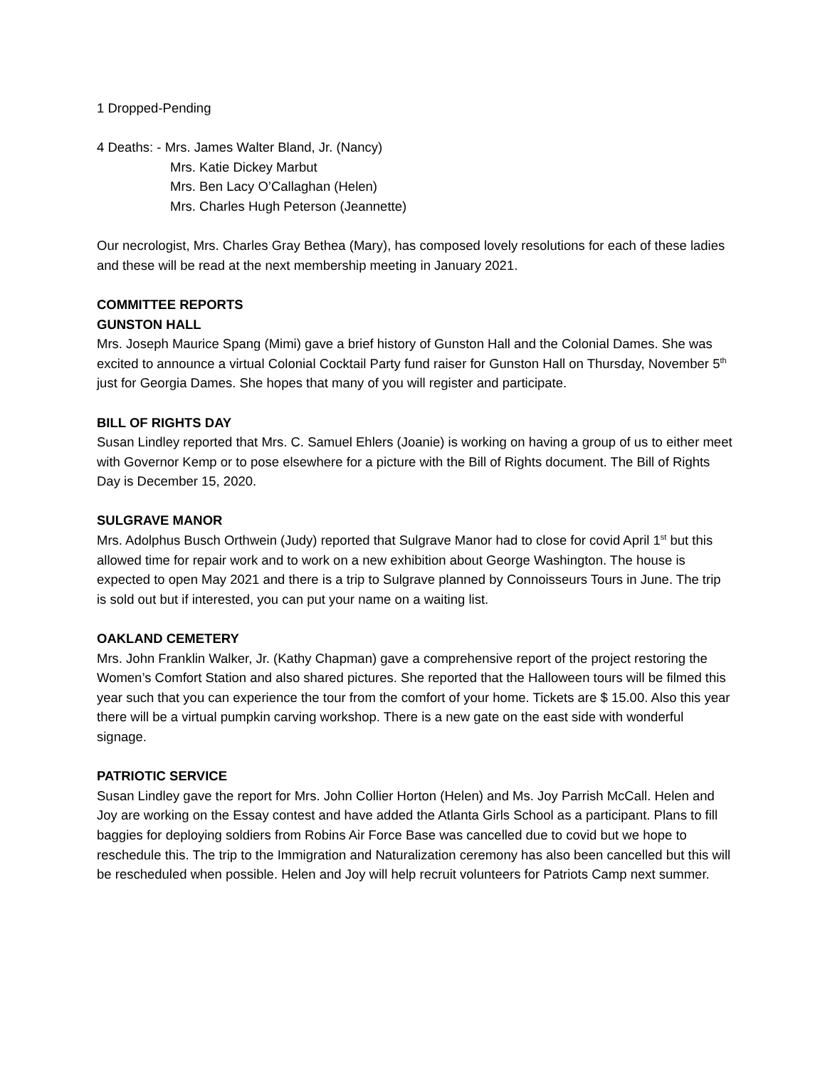1 Dropped-Pending
4 Deaths: - Mrs. James Walter Bland, Jr. (Nancy)
Mrs. Katie Dickey Marbut
Mrs. Ben Lacy O’Callaghan (Helen)
Mrs. Charles Hugh Peterson (Jeannette)
Our necrologist, Mrs. Charles Gray Bethea (Mary), has composed lovely resolutions for each of these ladies and these will be read at the next membership meeting in January 2021.
COMMITTEE REPORTS
GUNSTON HALL
Mrs. Joseph Maurice Spang (Mimi) gave a brief history of Gunston Hall and the Colonial Dames. She was excited to announce a virtual Colonial Cocktail Party fund raiser for Gunston Hall on Thursday, November 5<sup>th</sup> just for Georgia Dames. She hopes that many of you will register and participate.
BILL OF RIGHTS DAY
Susan Lindley reported that Mrs. C. Samuel Ehlers (Joanie) is working on having a group of us to either meet with Governor Kemp or to pose elsewhere for a picture with the Bill of Rights document. The Bill of Rights Day is December 15, 2020.
SULGRAVE MANOR
Mrs. Adolphus Busch Orthwein (Judy) reported that Sulgrave Manor had to close for covid April 1<sup>st</sup> but this allowed time for repair work and to work on a new exhibition about George Washington. The house is expected to open May 2021 and there is a trip to Sulgrave planned by Connoisseurs Tours in June. The trip is sold out but if interested, you can put your name on a waiting list.
OAKLAND CEMETERY
Mrs. John Franklin Walker, Jr. (Kathy Chapman) gave a comprehensive report of the project restoring the Women’s Comfort Station and also shared pictures. She reported that the Halloween tours will be filmed this year such that you can experience the tour from the comfort of your home. Tickets are $ 15.00. Also this year there will be a virtual pumpkin carving workshop. There is a new gate on the east side with wonderful signage.
PATRIOTIC SERVICE
Susan Lindley gave the report for Mrs. John Collier Horton (Helen) and Ms. Joy Parrish McCall. Helen and Joy are working on the Essay contest and have added the Atlanta Girls School as a participant. Plans to fill baggies for deploying soldiers from Robins Air Force Base was cancelled due to covid but we hope to reschedule this. The trip to the Immigration and Naturalization ceremony has also been cancelled but this will be rescheduled when possible. Helen and Joy will help recruit volunteers for Patriots Camp next summer.